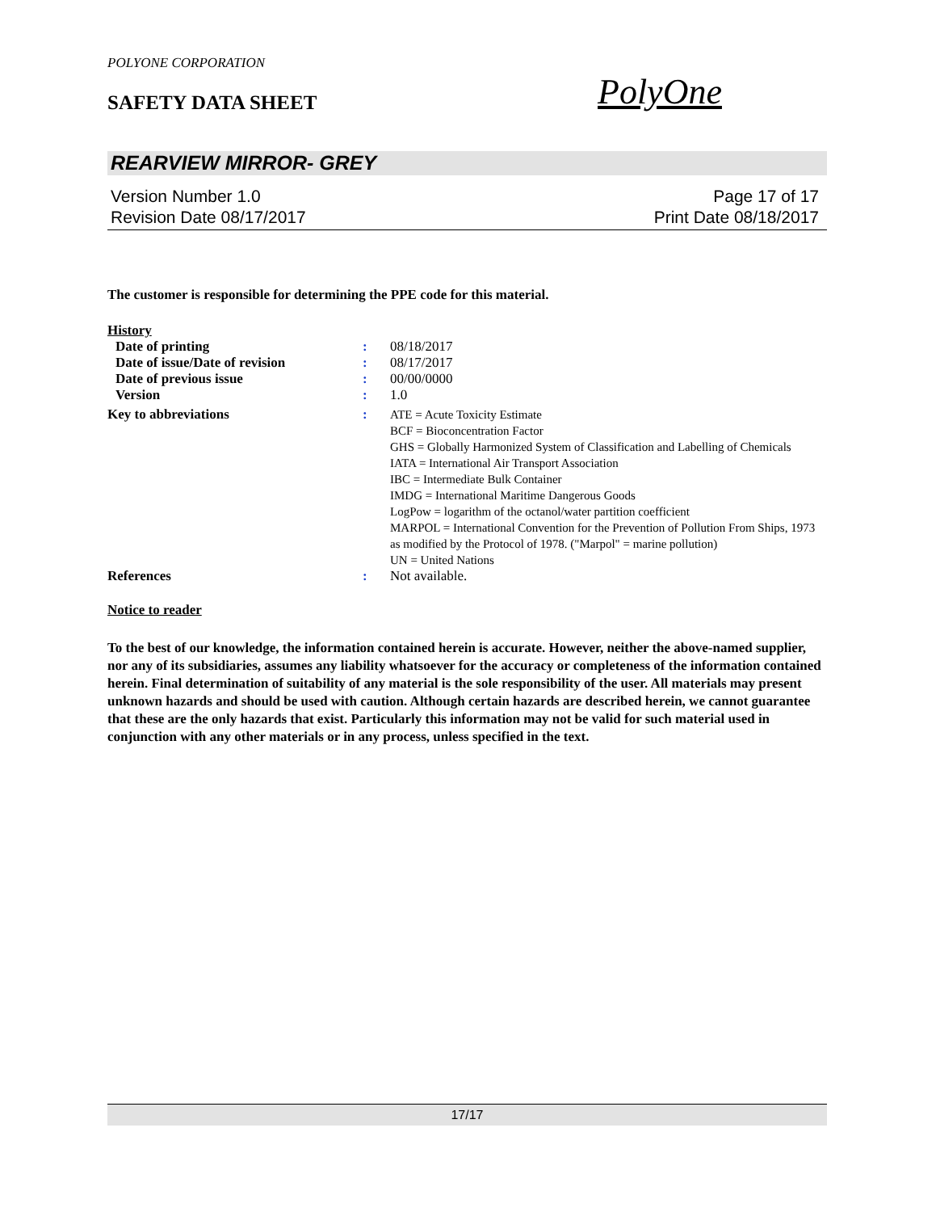POLYONE CORPORATION
SAFETY DATA SHEET PolyOne
REARVIEW MIRROR- GREY
Version Number 1.0 Page 17 of 17
Revision Date 08/17/2017 Print Date 08/18/2017
The customer is responsible for determining the PPE code for this material.
History
| Date of printing | : | 08/18/2017 |
| Date of issue/Date of revision | : | 08/17/2017 |
| Date of previous issue | : | 00/00/0000 |
| Version | : | 1.0 |
| Key to abbreviations | : | ATE = Acute Toxicity Estimate BCF = Bioconcentration Factor GHS = Globally Harmonized System of Classification and Labelling of Chemicals IATA = International Air Transport Association IBC = Intermediate Bulk Container IMDG = International Maritime Dangerous Goods LogPow = logarithm of the octanol/water partition coefficient MARPOL = International Convention for the Prevention of Pollution From Ships, 1973 as modified by the Protocol of 1978. ("Marpol" = marine pollution) UN = United Nations |
| References | : | Not available. |
Notice to reader
To the best of our knowledge, the information contained herein is accurate. However, neither the above-named supplier, nor any of its subsidiaries, assumes any liability whatsoever for the accuracy or completeness of the information contained herein. Final determination of suitability of any material is the sole responsibility of the user. All materials may present unknown hazards and should be used with caution. Although certain hazards are described herein, we cannot guarantee that these are the only hazards that exist. Particularly this information may not be valid for such material used in conjunction with any other materials or in any process, unless specified in the text.
17/17